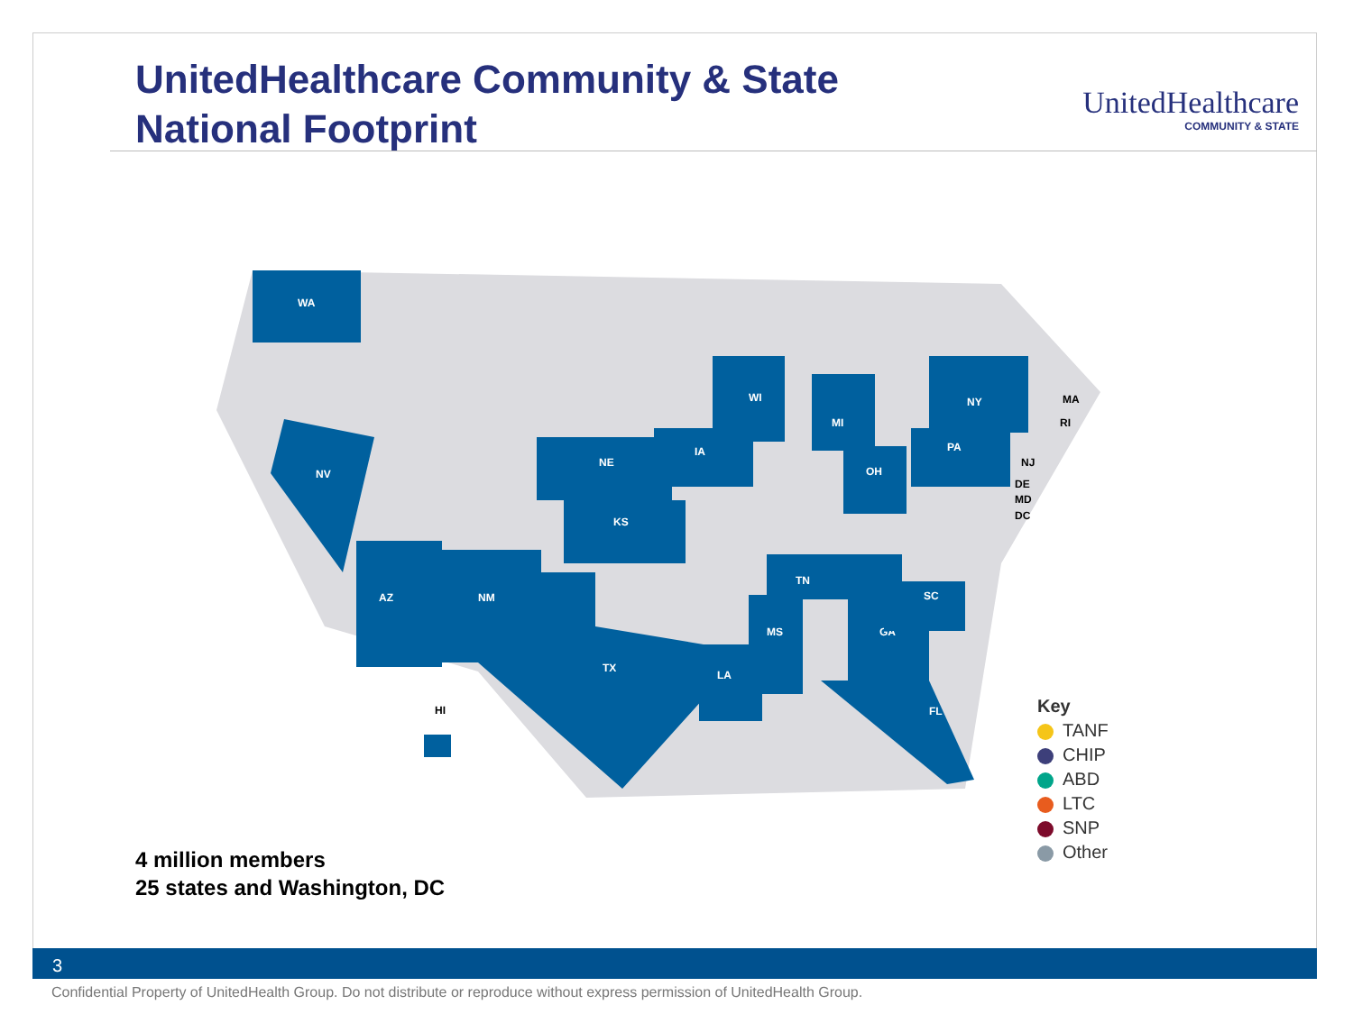UnitedHealthcare Community & State
National Footprint
UnitedHealthcare
COMMUNITY & STATE
WA
NV
AZ
NM
TX
NE
KS
IA
WI
MI
OH
PA
NY
TN
MS
LA
GA
SC
FL
HI
MA
RI
NJ
DE
MD
DC
Key
TANF
CHIP
ABD
LTC
SNP
Other
4 million members
25 states and Washington, DC
3
Confidential Property of UnitedHealth Group. Do not distribute or reproduce without express permission of UnitedHealth Group.